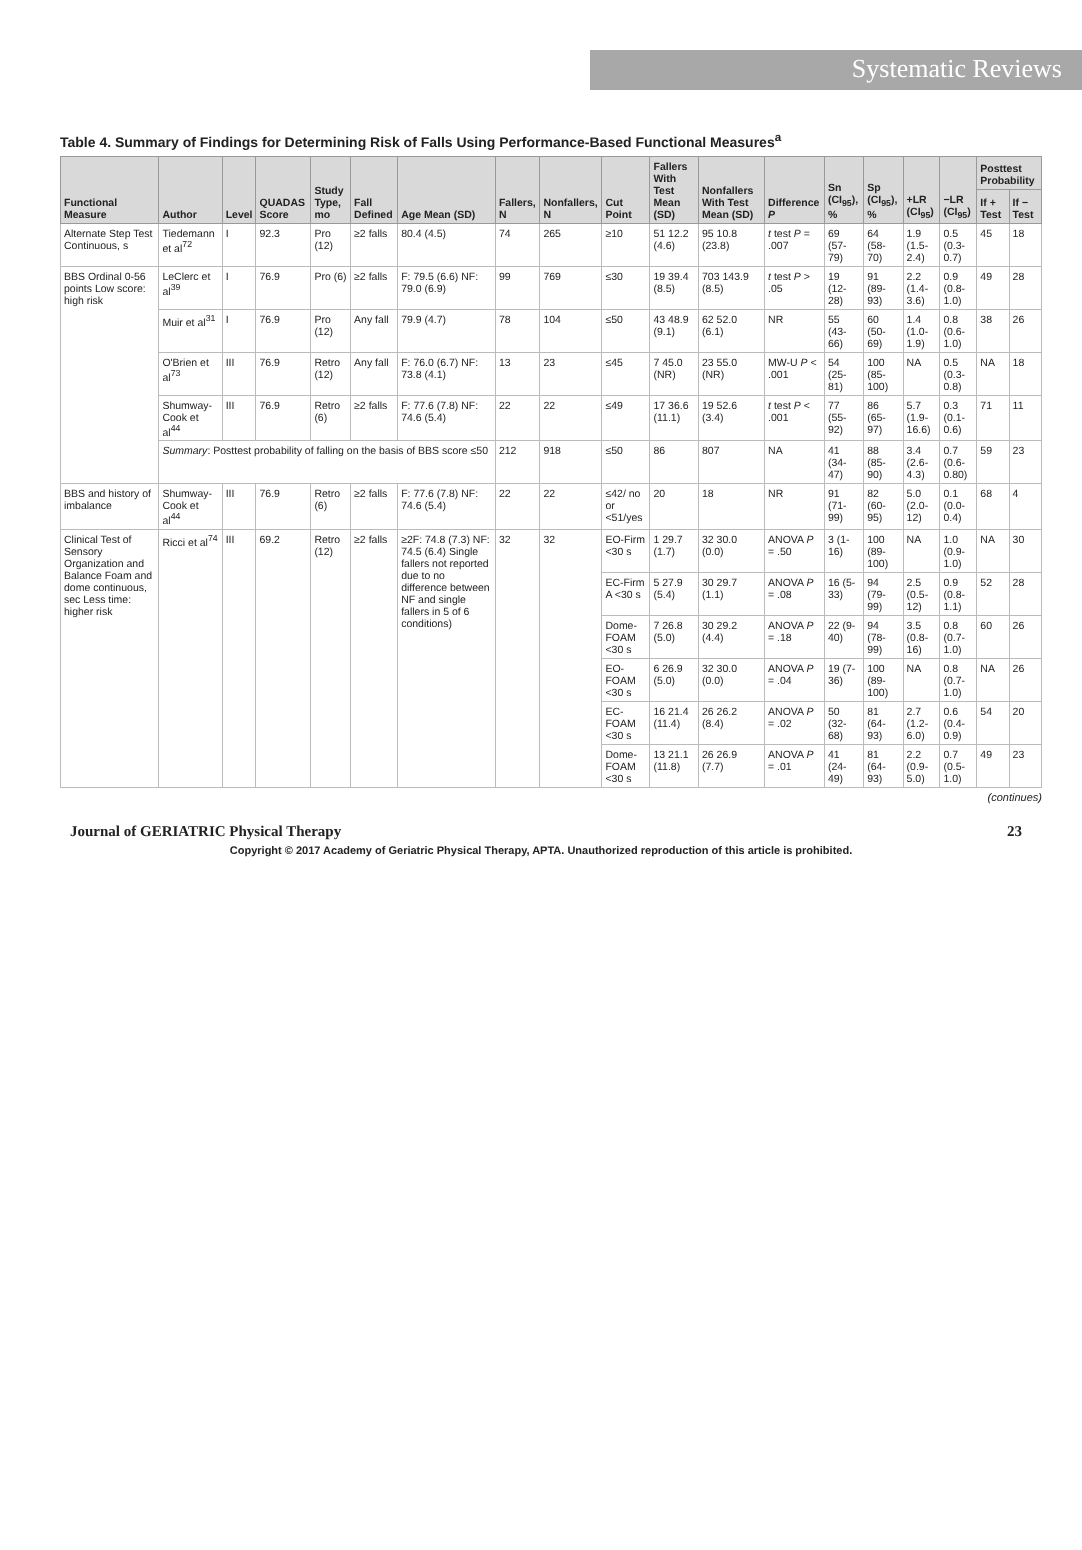Systematic Reviews
Table 4. Summary of Findings for Determining Risk of Falls Using Performance-Based Functional Measures<sup>a</sup>
| Functional Measure | Author | Level | QUADAS Score | Study Type, mo | Fall Defined | Age Mean (SD) | Fallers, N | Nonfallers, N | Cut Point | Fallers With Test Mean (SD) | Nonfallers With Test Mean (SD) | Difference P | Sn (CI<sub>95</sub>), % | Sp (CI<sub>95</sub>), % | +LR (CI<sub>95</sub>) | −LR (CI<sub>95</sub>) | Posttest Probability | |
| --- | --- | --- | --- | --- | --- | --- | --- | --- | --- | --- | --- | --- | --- | --- | --- | --- | --- | --- |
| | | | | | | | | | | | | | | | | | If + Test | If − Test |
| Alternate Step Test Continuous, s | Tiedemann et al<sup>72</sup> | I | 92.3 | Pro (12) | ≥2 falls | 80.4 (4.5) | 74 | 265 | ≥10 | 51 12.2 (4.6) | 95 10.8 (23.8) | t test P = .007 | 69 (57-79) | 64 (58-70) | 1.9 (1.5-2.4) | 0.5 (0.3-0.7) | 45 | 18 |
| BBS Ordinal 0-56 points Low score: high risk | LeClerc et al<sup>39</sup> | I | 76.9 | Pro (6) | ≥2 falls | F: 79.5 (6.6) NF: 79.0 (6.9) | 99 | 769 | ≤30 | 19 39.4 (8.5) | 703 143.9 (8.5) | t test P > .05 | 19 (12-28) | 91 (89-93) | 2.2 (1.4-3.6) | 0.9 (0.8-1.0) | 49 | 28 |
| | Muir et al<sup>31</sup> | I | 76.9 | Pro (12) | Any fall | 79.9 (4.7) | 78 | 104 | ≤50 | 43 48.9 (9.1) | 62 52.0 (6.1) | NR | 55 (43-66) | 60 (50-69) | 1.4 (1.0-1.9) | 0.8 (0.6-1.0) | 38 | 26 |
| | O'Brien et al<sup>73</sup> | III | 76.9 | Retro (12) | Any fall | F: 76.0 (6.7) NF: 73.8 (4.1) | 13 | 23 | ≤45 | 7 45.0 (NR) | 23 55.0 (NR) | MW-U P < .001 | 54 (25-81) | 100 (85-100) | NA | 0.5 (0.3-0.8) | NA | 18 |
| | Shumway-Cook et al<sup>44</sup> | III | 76.9 | Retro (6) | ≥2 falls | F: 77.6 (7.8) NF: 74.6 (5.4) | 22 | 22 | ≤49 | 17 36.6 (11.1) | 19 52.6 (3.4) | t test P < .001 | 77 (55-92) | 86 (65-97) | 5.7 (1.9-16.6) | 0.3 (0.1-0.6) | 71 | 11 |
| | Summary : Posttest probability of falling on the basis of BBS score ≤50 | | | | | | 212 | 918 | ≤50 | 86 | 807 | NA | 41 (34-47) | 88 (85-90) | 3.4 (2.6-4.3) | 0.7 (0.6-0.80) | 59 | 23 |
| BBS and history of imbalance | Shumway-Cook et al<sup>44</sup> | III | 76.9 | Retro (6) | ≥2 falls | F: 77.6 (7.8) NF: 74.6 (5.4) | 22 | 22 | ≤42/ no or <51/yes | 20 | 18 | NR | 91 (71-99) | 82 (60-95) | 5.0 (2.0-12) | 0.1 (0.0-0.4) | 68 | 4 |
| Clinical Test of Sensory Organization and Balance Foam and dome continuous, sec Less time: higher risk | Ricci et al<sup>74</sup> | III | 69.2 | Retro (12) | ≥2 falls | ≥2F: 74.8 (7.3) NF: 74.5 (6.4) Single fallers not reported due to no difference between NF and single fallers in 5 of 6 conditions) | 32 | 32 | EO-Firm <30 s | 1 29.7 (1.7) | 32 30.0 (0.0) | ANOVA P = .50 | 3 (1-16) | 100 (89-100) | NA | 1.0 (0.9-1.0) | NA | 30 |
| | | | | | | | | | EC-Firm A <30 s | 5 27.9 (5.4) | 30 29.7 (1.1) | ANOVA P = .08 | 16 (5-33) | 94 (79-99) | 2.5 (0.5-12) | 0.9 (0.8-1.1) | 52 | 28 |
| | | | | | | | | | Dome-FOAM <30 s | 7 26.8 (5.0) | 30 29.2 (4.4) | ANOVA P = .18 | 22 (9-40) | 94 (78-99) | 3.5 (0.8-16) | 0.8 (0.7-1.0) | 60 | 26 |
| | | | | | | | | | EO-FOAM <30 s | 6 26.9 (5.0) | 32 30.0 (0.0) | ANOVA P = .04 | 19 (7-36) | 100 (89-100) | NA | 0.8 (0.7-1.0) | NA | 26 |
| | | | | | | | | | EC-FOAM <30 s | 16 21.4 (11.4) | 26 26.2 (8.4) | ANOVA P = .02 | 50 (32-68) | 81 (64-93) | 2.7 (1.2-6.0) | 0.6 (0.4-0.9) | 54 | 20 |
| | | | | | | | | | Dome-FOAM <30 s | 13 21.1 (11.8) | 26 26.9 (7.7) | ANOVA P = .01 | 41 (24-49) | 81 (64-93) | 2.2 (0.9-5.0) | 0.7 (0.5-1.0) | 49 | 23 |
(continues)
Journal of GERIATRIC Physical Therapy 23
Copyright © 2017 Academy of Geriatric Physical Therapy, APTA. Unauthorized reproduction of this article is prohibited.